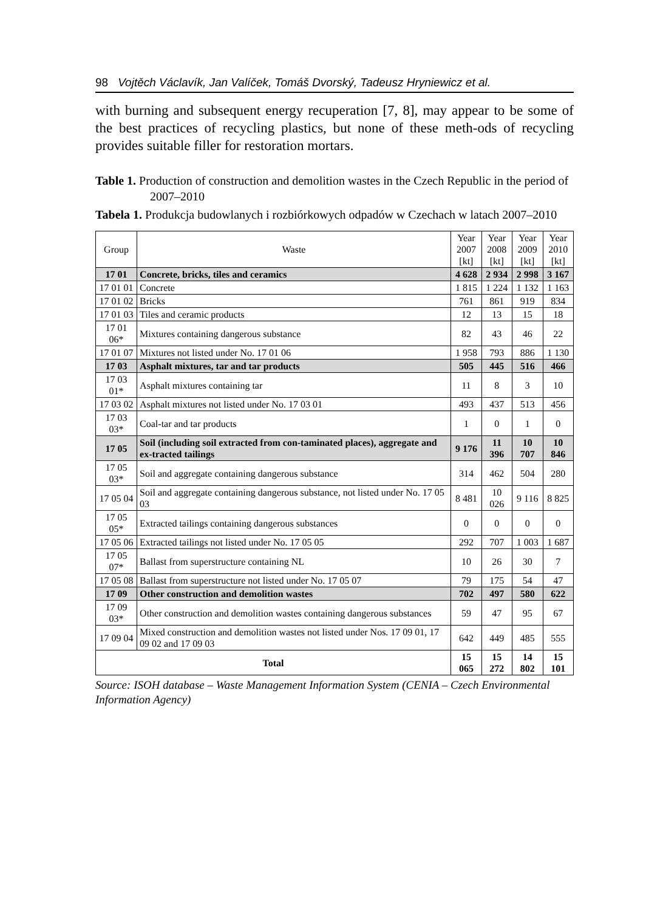98 Vojtěch Václavík, Jan Valíček, Tomáš Dvorský, Tadeusz Hryniewicz et al.
with burning and subsequent energy recuperation [7, 8], may appear to be some of the best practices of recycling plastics, but none of these meth-ods of recycling provides suitable filler for restoration mortars.
Table 1. Production of construction and demolition wastes in the Czech Republic in the period of 2007–2010
Tabela 1. Produkcja budowlanych i rozbiórkowych odpadów w Czechach w latach 2007–2010
| Group | Waste | Year 2007 [kt] | Year 2008 [kt] | Year 2009 [kt] | Year 2010 [kt] |
| --- | --- | --- | --- | --- | --- |
| 17 01 | Concrete, bricks, tiles and ceramics | 4 628 | 2 934 | 2 998 | 3 167 |
| 17 01 01 | Concrete | 1 815 | 1 224 | 1 132 | 1 163 |
| 17 01 02 | Bricks | 761 | 861 | 919 | 834 |
| 17 01 03 | Tiles and ceramic products | 12 | 13 | 15 | 18 |
| 17 01 06* | Mixtures containing dangerous substance | 82 | 43 | 46 | 22 |
| 17 01 07 | Mixtures not listed under No. 17 01 06 | 1 958 | 793 | 886 | 1 130 |
| 17 03 | Asphalt mixtures, tar and tar products | 505 | 445 | 516 | 466 |
| 17 03 01* | Asphalt mixtures containing tar | 11 | 8 | 3 | 10 |
| 17 03 02 | Asphalt mixtures not listed under No. 17 03 01 | 493 | 437 | 513 | 456 |
| 17 03 03* | Coal-tar and tar products | 1 | 0 | 1 | 0 |
| 17 05 | Soil (including soil extracted from con-taminated places), aggregate and ex-tracted tailings | 9 176 | 11 396 | 10 707 | 10 846 |
| 17 05 03* | Soil and aggregate containing dangerous substance | 314 | 462 | 504 | 280 |
| 17 05 04 | Soil and aggregate containing dangerous substance, not listed under No. 17 05 03 | 8 481 | 10 026 | 9 116 | 8 825 |
| 17 05 05* | Extracted tailings containing dangerous substances | 0 | 0 | 0 | 0 |
| 17 05 06 | Extracted tailings not listed under No. 17 05 05 | 292 | 707 | 1 003 | 1 687 |
| 17 05 07* | Ballast from superstructure containing NL | 10 | 26 | 30 | 7 |
| 17 05 08 | Ballast from superstructure not listed under No. 17 05 07 | 79 | 175 | 54 | 47 |
| 17 09 | Other construction and demolition wastes | 702 | 497 | 580 | 622 |
| 17 09 03* | Other construction and demolition wastes containing dangerous substances | 59 | 47 | 95 | 67 |
| 17 09 04 | Mixed construction and demolition wastes not listed under Nos. 17 09 01, 17 09 02 and 17 09 03 | 642 | 449 | 485 | 555 |
| Total | | 15 065 | 15 272 | 14 802 | 15 101 |
Source: ISOH database – Waste Management Information System (CENIA – Czech Environmental Information Agency)